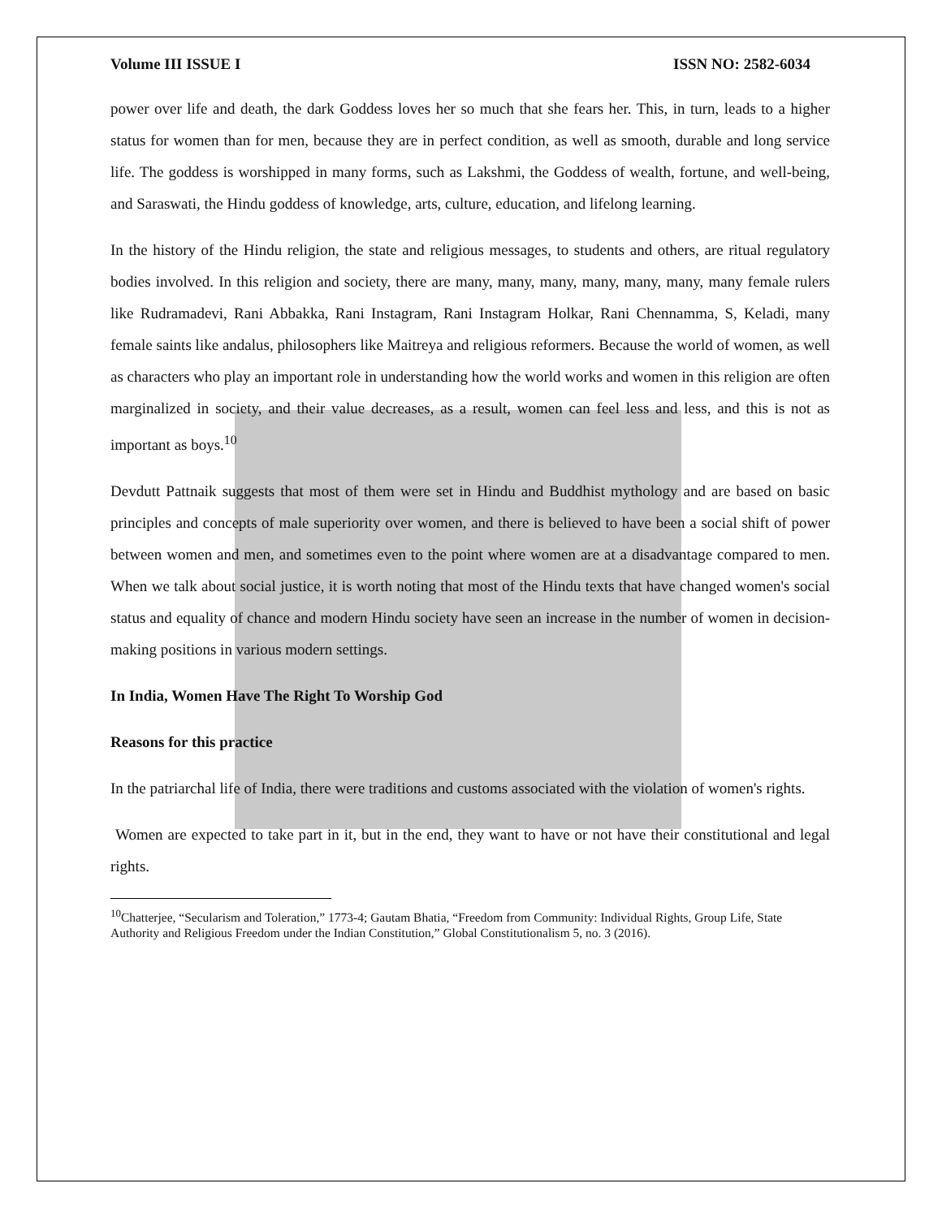Volume III ISSUE I ISSN NO: 2582-6034
power over life and death, the dark Goddess loves her so much that she fears her. This, in turn, leads to a higher status for women than for men, because they are in perfect condition, as well as smooth, durable and long service life. The goddess is worshipped in many forms, such as Lakshmi, the Goddess of wealth, fortune, and well-being, and Saraswati, the Hindu goddess of knowledge, arts, culture, education, and lifelong learning.
In the history of the Hindu religion, the state and religious messages, to students and others, are ritual regulatory bodies involved. In this religion and society, there are many, many, many, many, many, many, many female rulers like Rudramadevi, Rani Abbakka, Rani Instagram, Rani Instagram Holkar, Rani Chennamma, S, Keladi, many female saints like andalus, philosophers like Maitreya and religious reformers. Because the world of women, as well as characters who play an important role in understanding how the world works and women in this religion are often marginalized in society, and their value decreases, as a result, women can feel less and less, and this is not as important as boys.<sup>10</sup>
Devdutt Pattnaik suggests that most of them were set in Hindu and Buddhist mythology and are based on basic principles and concepts of male superiority over women, and there is believed to have been a social shift of power between women and men, and sometimes even to the point where women are at a disadvantage compared to men. When we talk about social justice, it is worth noting that most of the Hindu texts that have changed women's social status and equality of chance and modern Hindu society have seen an increase in the number of women in decision-making positions in various modern settings.
In India, Women Have The Right To Worship God
Reasons for this practice
In the patriarchal life of India, there were traditions and customs associated with the violation of women's rights.
Women are expected to take part in it, but in the end, they want to have or not have their constitutional and legal rights.
<sup>10</sup> Chatterjee, “Secularism and Toleration,” 1773-4; Gautam Bhatia, “Freedom from Community: Individual Rights, Group Life, State Authority and Religious Freedom under the Indian Constitution,” Global Constitutionalism 5, no. 3 (2016).